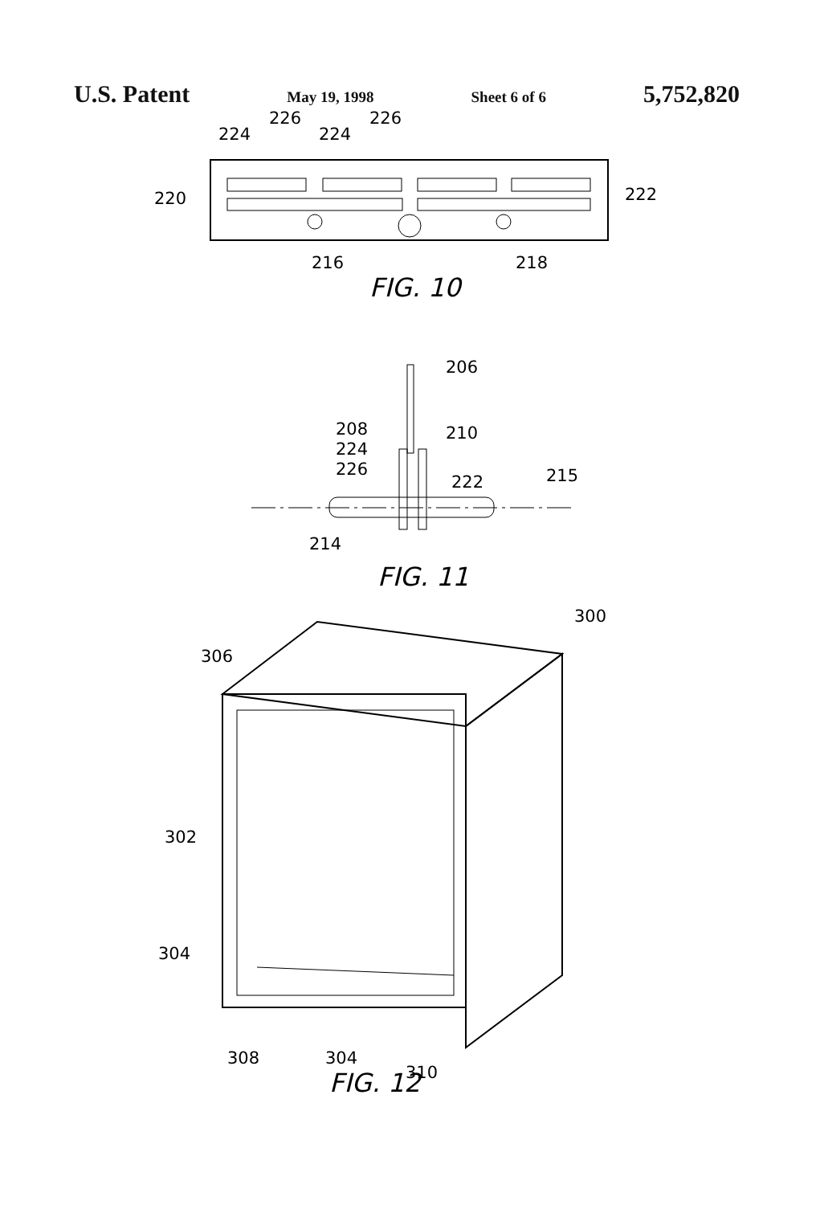U.S. Patent May 19, 1998 Sheet 6 of 6 5,752,820
224
226
224
226
220
222
216
218
FIG. 10
206
208
210
224
226
222
215
214
FIG. 11
306
300
302
304
308
304
310
FIG. 12